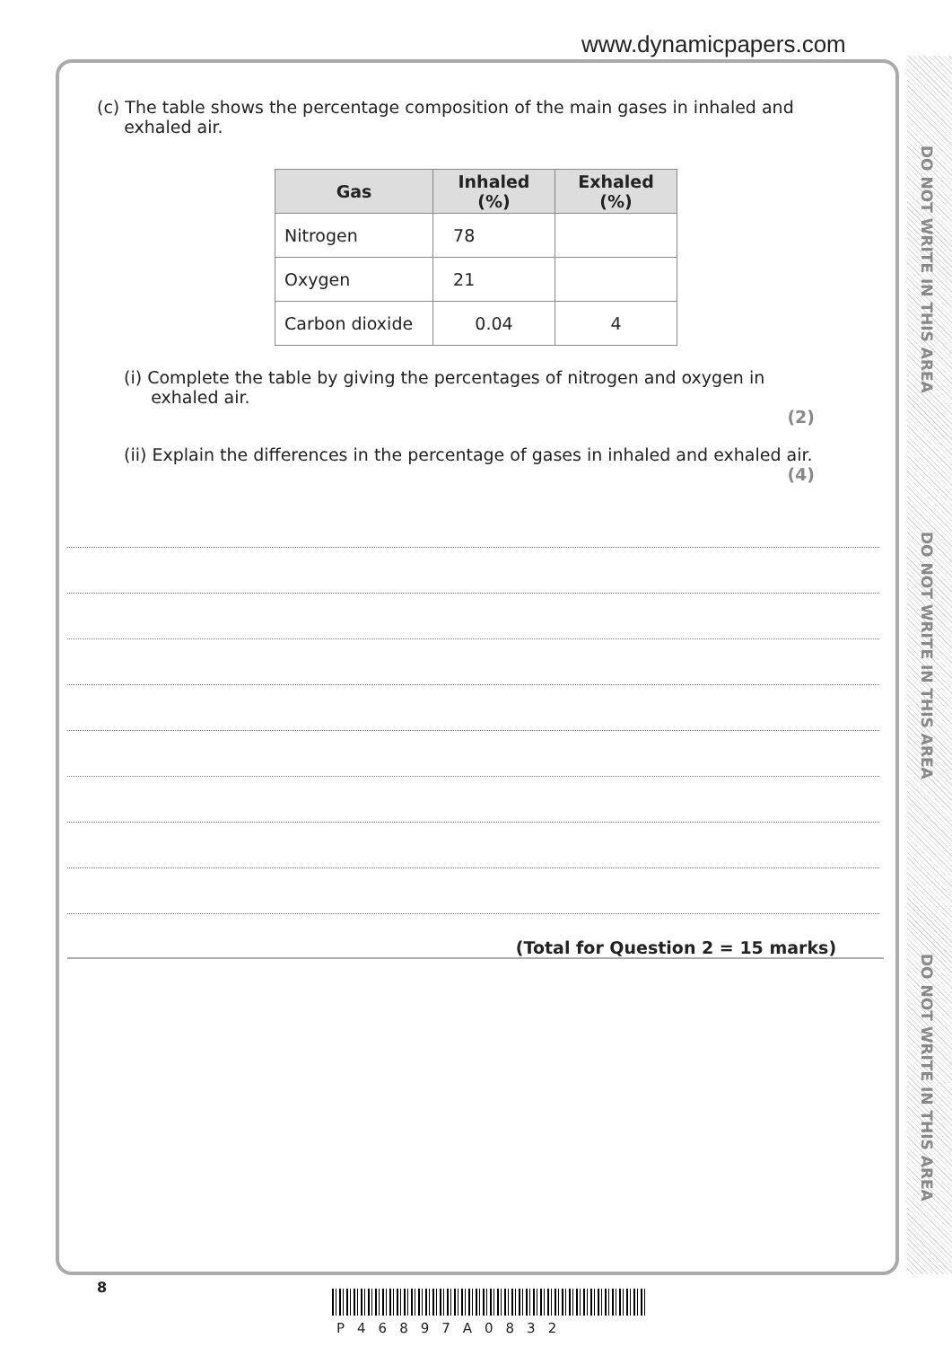www.dynamicpapers.com
DO NOT WRITE IN THIS AREA
DO NOT WRITE IN THIS AREA
DO NOT WRITE IN THIS AREA
(c) The table shows the percentage composition of the main gases in inhaled and
exhaled air.
| Gas | Inhaled (%) | Exhaled (%) |
| --- | --- | --- |
| Nitrogen | 78 | |
| Oxygen | 21 | |
| Carbon dioxide | 0.04 | 4 |
(i) Complete the table by giving the percentages of nitrogen and oxygen in
exhaled air.
(2)
(ii) Explain the differences in the percentage of gases in inhaled and exhaled air.
(4)
(Total for Question 2 = 15 marks)
8
P46897A0832